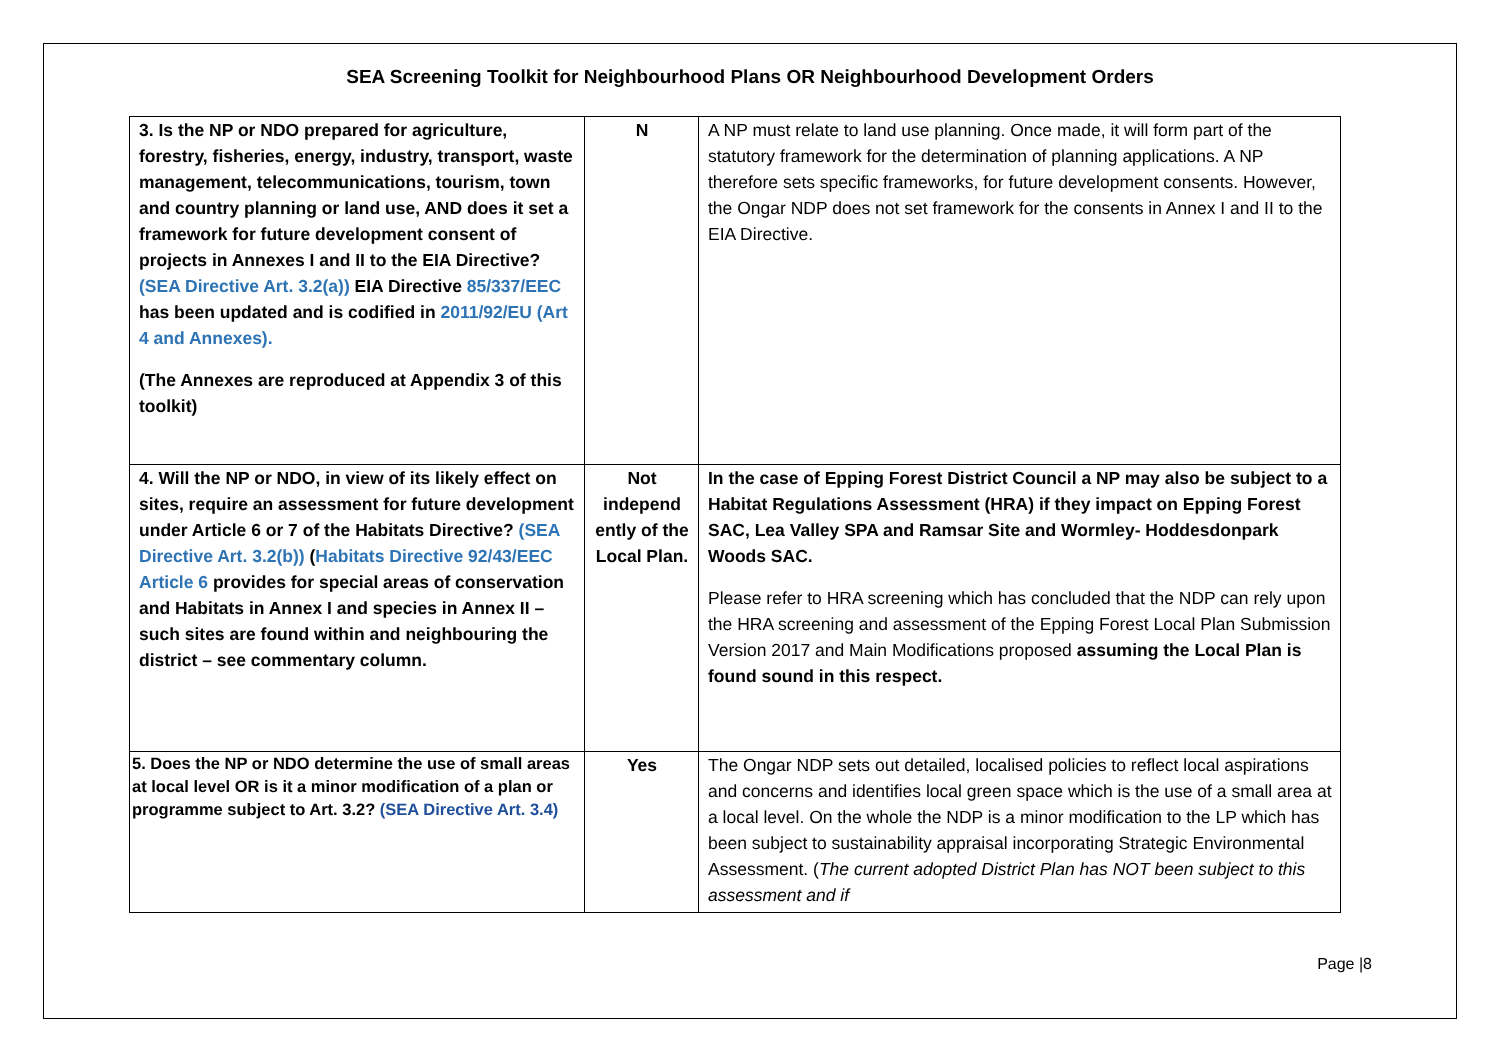SEA Screening Toolkit for Neighbourhood Plans OR Neighbourhood Development Orders
| 3. Is the NP or NDO prepared for agriculture, forestry, fisheries, energy, industry, transport, waste management, telecommunications, tourism, town and country planning or land use, AND does it set a framework for future development consent of projects in Annexes I and II to the EIA Directive? (SEA Directive Art. 3.2(a)) EIA Directive 85/337/EEC has been updated and is codified in 2011/92/EU (Art 4 and Annexes). (The Annexes are reproduced at Appendix 3 of this toolkit) | N | A NP must relate to land use planning. Once made, it will form part of the statutory framework for the determination of planning applications. A NP therefore sets specific frameworks, for future development consents. However, the Ongar NDP does not set framework for the consents in Annex I and II to the EIA Directive. |
| 4. Will the NP or NDO, in view of its likely effect on sites, require an assessment for future development under Article 6 or 7 of the Habitats Directive? (SEA Directive Art. 3.2(b)) ( Habitats Directive 92/43/EEC Article 6 provides for special areas of conservation and Habitats in Annex I and species in Annex II – such sites are found within and neighbouring the district – see commentary column. | Not independ ently of the Local Plan. | In the case of Epping Forest District Council a NP may also be subject to a Habitat Regulations Assessment (HRA) if they impact on Epping Forest SAC, Lea Valley SPA and Ramsar Site and Wormley- Hoddesdonpark Woods SAC. Please refer to HRA screening which has concluded that the NDP can rely upon the HRA screening and assessment of the Epping Forest Local Plan Submission Version 2017 and Main Modifications proposed assuming the Local Plan is found sound in this respect. |
| 5. Does the NP or NDO determine the use of small areas at local level OR is it a minor modification of a plan or programme subject to Art. 3.2? (SEA Directive Art. 3.4) | Yes | The Ongar NDP sets out detailed, localised policies to reflect local aspirations and concerns and identifies local green space which is the use of a small area at a local level. On the whole the NDP is a minor modification to the LP which has been subject to sustainability appraisal incorporating Strategic Environmental Assessment. ( The current adopted District Plan has NOT been subject to this assessment and if |
Page |8